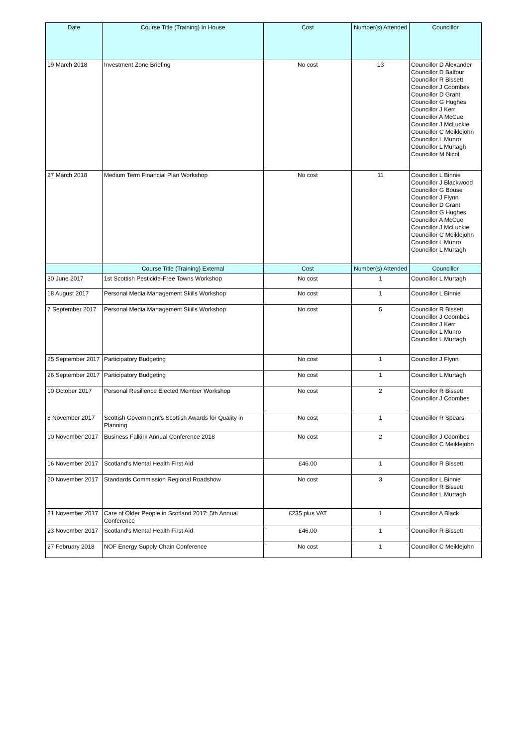| Date | Course Title (Training) In House | Cost | Number(s) Attended | Councillor |
| --- | --- | --- | --- | --- |
| 19 March 2018 | Investment Zone Briefing | No cost | 13 | Councillor D Alexander Councillor D Balfour Councillor R Bissett Councillor J Coombes Councillor D Grant Councillor G Hughes Councillor J Kerr Councillor A McCue Councillor J McLuckie Councillor C Meiklejohn Councillor L Munro Councillor L Murtagh Councillor M Nicol |
| 27 March 2018 | Medium Term Financial Plan Workshop | No cost | 11 | Councillor L Binnie Councillor J Blackwood Councillor G Bouse Councillor J Flynn Councillor D Grant Councillor G Hughes Councillor A McCue Councillor J McLuckie Councillor C Meiklejohn Councillor L Munro Councillor L Murtagh |
| | Course Title (Training) External | Cost | Number(s) Attended | Councillor |
| 30 June 2017 | 1st Scottish Pesticide-Free Towns Workshop | No cost | 1 | Councillor L Murtagh |
| 18 August 2017 | Personal Media Management Skills Workshop | No cost | 1 | Councillor L Binnie |
| 7 September 2017 | Personal Media Management Skills Workshop | No cost | 5 | Councillor R Bissett Councillor J Coombes Councillor J Kerr Councillor L Munro Councillor L Murtagh |
| 25 September 2017 | Participatory Budgeting | No cost | 1 | Councillor J Flynn |
| 26 September 2017 | Participatory Budgeting | No cost | 1 | Councillor L Murtagh |
| 10 October 2017 | Personal Resilience Elected Member Workshop | No cost | 2 | Councillor R Bissett Councillor J Coombes |
| 8 November 2017 | Scottish Government's Scottish Awards for Quality in Planning | No cost | 1 | Councillor R Spears |
| 10 November 2017 | Business Falkirk Annual Conference 2018 | No cost | 2 | Councillor J Coombes Councillor C Meiklejohn |
| 16 November 2017 | Scotland's Mental Health First Aid | £46.00 | 1 | Councillor R Bissett |
| 20 November 2017 | Standards Commission Regional Roadshow | No cost | 3 | Councillor L Binnie Councillor R Bissett Councillor L Murtagh |
| 21 November 2017 | Care of Older People in Scotland 2017: 5th Annual Conference | £235 plus VAT | 1 | Councillor A Black |
| 23 November 2017 | Scotland's Mental Health First Aid | £46.00 | 1 | Councillor R Bissett |
| 27 February 2018 | NOF Energy Supply Chain Conference | No cost | 1 | Councillor C Meiklejohn |